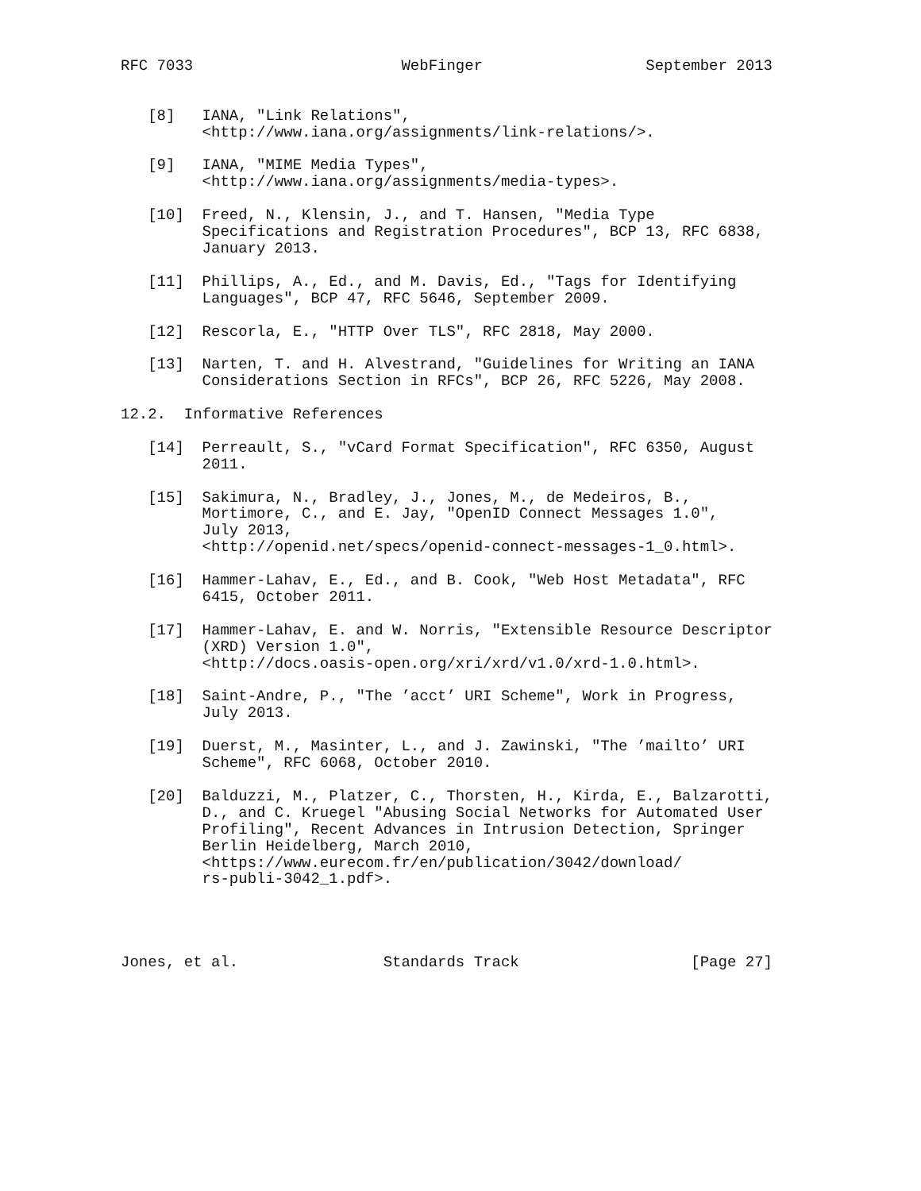RFC 7033                       WebFinger                  September 2013


   [8]   IANA, "Link Relations",
         <http://www.iana.org/assignments/link-relations/>.

   [9]   IANA, "MIME Media Types",
         <http://www.iana.org/assignments/media-types>.

   [10]  Freed, N., Klensin, J., and T. Hansen, "Media Type
         Specifications and Registration Procedures", BCP 13, RFC 6838,
         January 2013.

   [11]  Phillips, A., Ed., and M. Davis, Ed., "Tags for Identifying
         Languages", BCP 47, RFC 5646, September 2009.

   [12]  Rescorla, E., "HTTP Over TLS", RFC 2818, May 2000.

   [13]  Narten, T. and H. Alvestrand, "Guidelines for Writing an IANA
         Considerations Section in RFCs", BCP 26, RFC 5226, May 2008.

12.2.  Informative References

   [14]  Perreault, S., "vCard Format Specification", RFC 6350, August
         2011.

   [15]  Sakimura, N., Bradley, J., Jones, M., de Medeiros, B.,
         Mortimore, C., and E. Jay, "OpenID Connect Messages 1.0",
         July 2013,
         <http://openid.net/specs/openid-connect-messages-1_0.html>.

   [16]  Hammer-Lahav, E., Ed., and B. Cook, "Web Host Metadata", RFC
         6415, October 2011.

   [17]  Hammer-Lahav, E. and W. Norris, "Extensible Resource Descriptor
         (XRD) Version 1.0",
         <http://docs.oasis-open.org/xri/xrd/v1.0/xrd-1.0.html>.

   [18]  Saint-Andre, P., "The ’acct’ URI Scheme", Work in Progress,
         July 2013.

   [19]  Duerst, M., Masinter, L., and J. Zawinski, "The ’mailto’ URI
         Scheme", RFC 6068, October 2010.

   [20]  Balduzzi, M., Platzer, C., Thorsten, H., Kirda, E., Balzarotti,
         D., and C. Kruegel "Abusing Social Networks for Automated User
         Profiling", Recent Advances in Intrusion Detection, Springer
         Berlin Heidelberg, March 2010,
         <https://www.eurecom.fr/en/publication/3042/download/
         rs-publi-3042_1.pdf>.




Jones, et al.                Standards Track                   [Page 27]